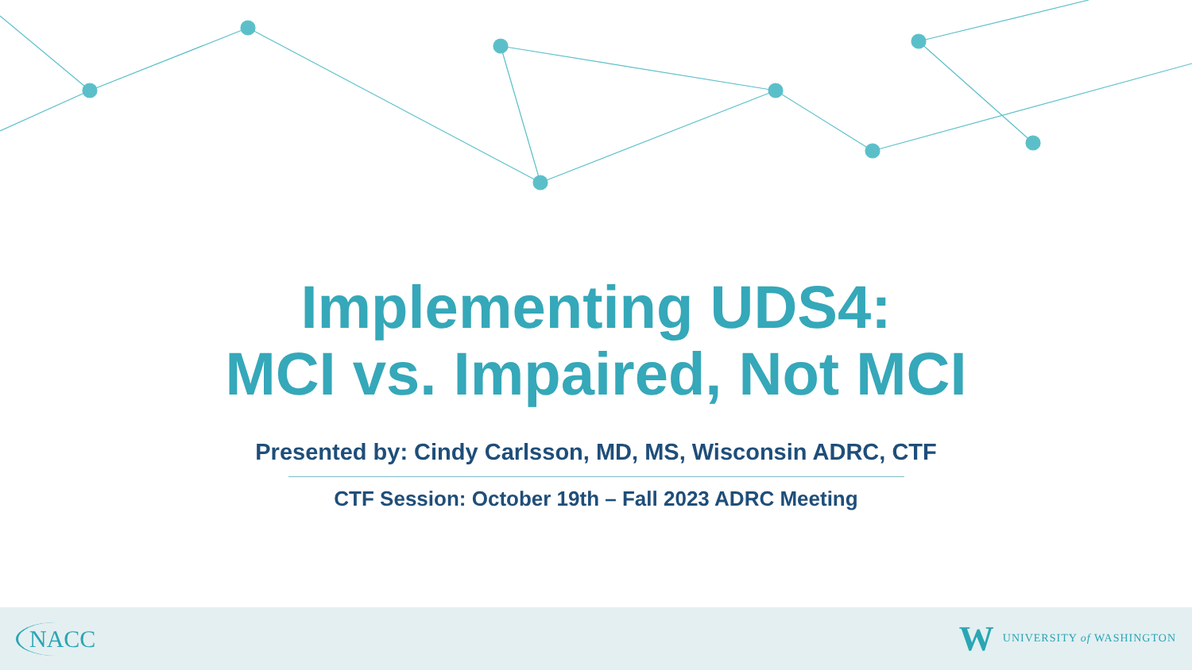Implementing UDS4:
MCI vs. Impaired, Not MCI
Presented by: Cindy Carlsson, MD, MS, Wisconsin ADRC, CTF
CTF Session: October 19th – Fall 2023 ADRC Meeting
NACC
W UNIVERSITY of WASHINGTON